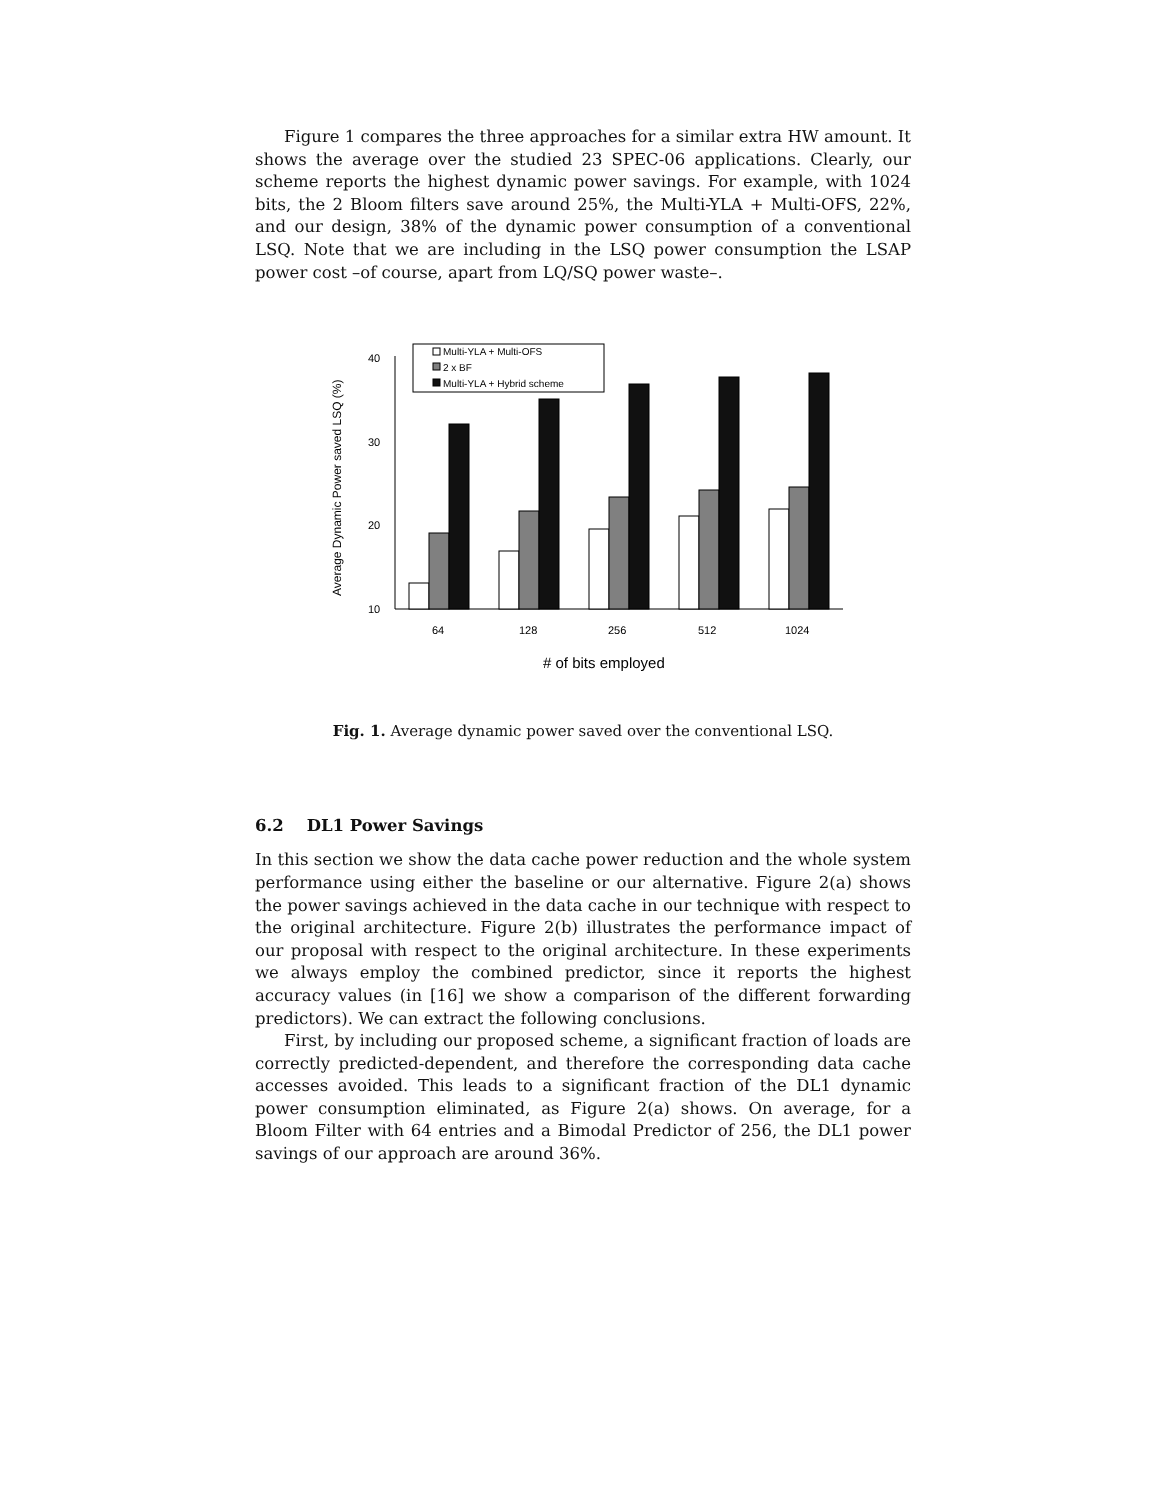Figure 1 compares the three approaches for a similar extra HW amount. It shows the average over the studied 23 SPEC-06 applications. Clearly, our scheme reports the highest dynamic power savings. For example, with 1024 bits, the 2 Bloom filters save around 25%, the Multi-YLA + Multi-OFS, 22%, and our design, 38% of the dynamic power consumption of a conventional LSQ. Note that we are including in the LSQ power consumption the LSAP power cost –of course, apart from LQ/SQ power waste–.
40
30
20
10
Average Dynamic Power saved LSQ (%)
Multi-YLA + Multi-OFS
2 x BF
Multi-YLA + Hybrid scheme
64
128
256
512
1024
# of bits employed
Fig. 1. Average dynamic power saved over the conventional LSQ.
6.2 DL1 Power Savings
In this section we show the data cache power reduction and the whole system performance using either the baseline or our alternative. Figure 2(a) shows the power savings achieved in the data cache in our technique with respect to the original architecture. Figure 2(b) illustrates the performance impact of our proposal with respect to the original architecture. In these experiments we always employ the combined predictor, since it reports the highest accuracy values (in [16] we show a comparison of the different forwarding predictors). We can extract the following conclusions.
First, by including our proposed scheme, a significant fraction of loads are correctly predicted-dependent, and therefore the corresponding data cache accesses avoided. This leads to a significant fraction of the DL1 dynamic power consumption eliminated, as Figure 2(a) shows. On average, for a Bloom Filter with 64 entries and a Bimodal Predictor of 256, the DL1 power savings of our approach are around 36%.